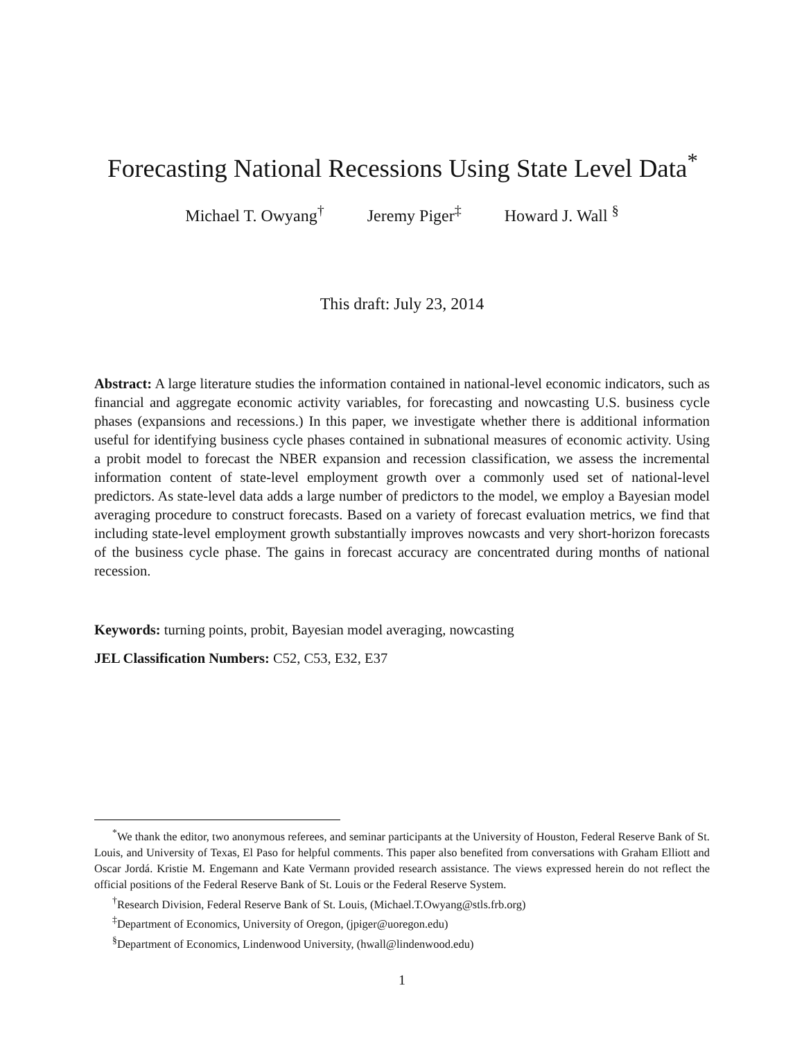Forecasting National Recessions Using State Level Data<sup>*</sup>
Michael T. Owyang<sup>†</sup> Jeremy Piger<sup>‡</sup> Howard J. Wall <sup>§</sup>
This draft: July 23, 2014
Abstract: A large literature studies the information contained in national-level economic indicators, such as financial and aggregate economic activity variables, for forecasting and nowcasting U.S. business cycle phases (expansions and recessions.) In this paper, we investigate whether there is additional information useful for identifying business cycle phases contained in subnational measures of economic activity. Using a probit model to forecast the NBER expansion and recession classification, we assess the incremental information content of state-level employment growth over a commonly used set of national-level predictors. As state-level data adds a large number of predictors to the model, we employ a Bayesian model averaging procedure to construct forecasts. Based on a variety of forecast evaluation metrics, we find that including state-level employment growth substantially improves nowcasts and very short-horizon forecasts of the business cycle phase. The gains in forecast accuracy are concentrated during months of national recession.
Keywords: turning points, probit, Bayesian model averaging, nowcasting
JEL Classification Numbers: C52, C53, E32, E37
<sup>*</sup> We thank the editor, two anonymous referees, and seminar participants at the University of Houston, Federal Reserve Bank of St. Louis, and University of Texas, El Paso for helpful comments. This paper also benefited from conversations with Graham Elliott and Oscar Jordá. Kristie M. Engemann and Kate Vermann provided research assistance. The views expressed herein do not reflect the official positions of the Federal Reserve Bank of St. Louis or the Federal Reserve System.
<sup>†</sup> Research Division, Federal Reserve Bank of St. Louis, (Michael.T.Owyang@stls.frb.org)
<sup>‡</sup> Department of Economics, University of Oregon, (jpiger@uoregon.edu)
<sup>§</sup> Department of Economics, Lindenwood University, (hwall@lindenwood.edu)
1